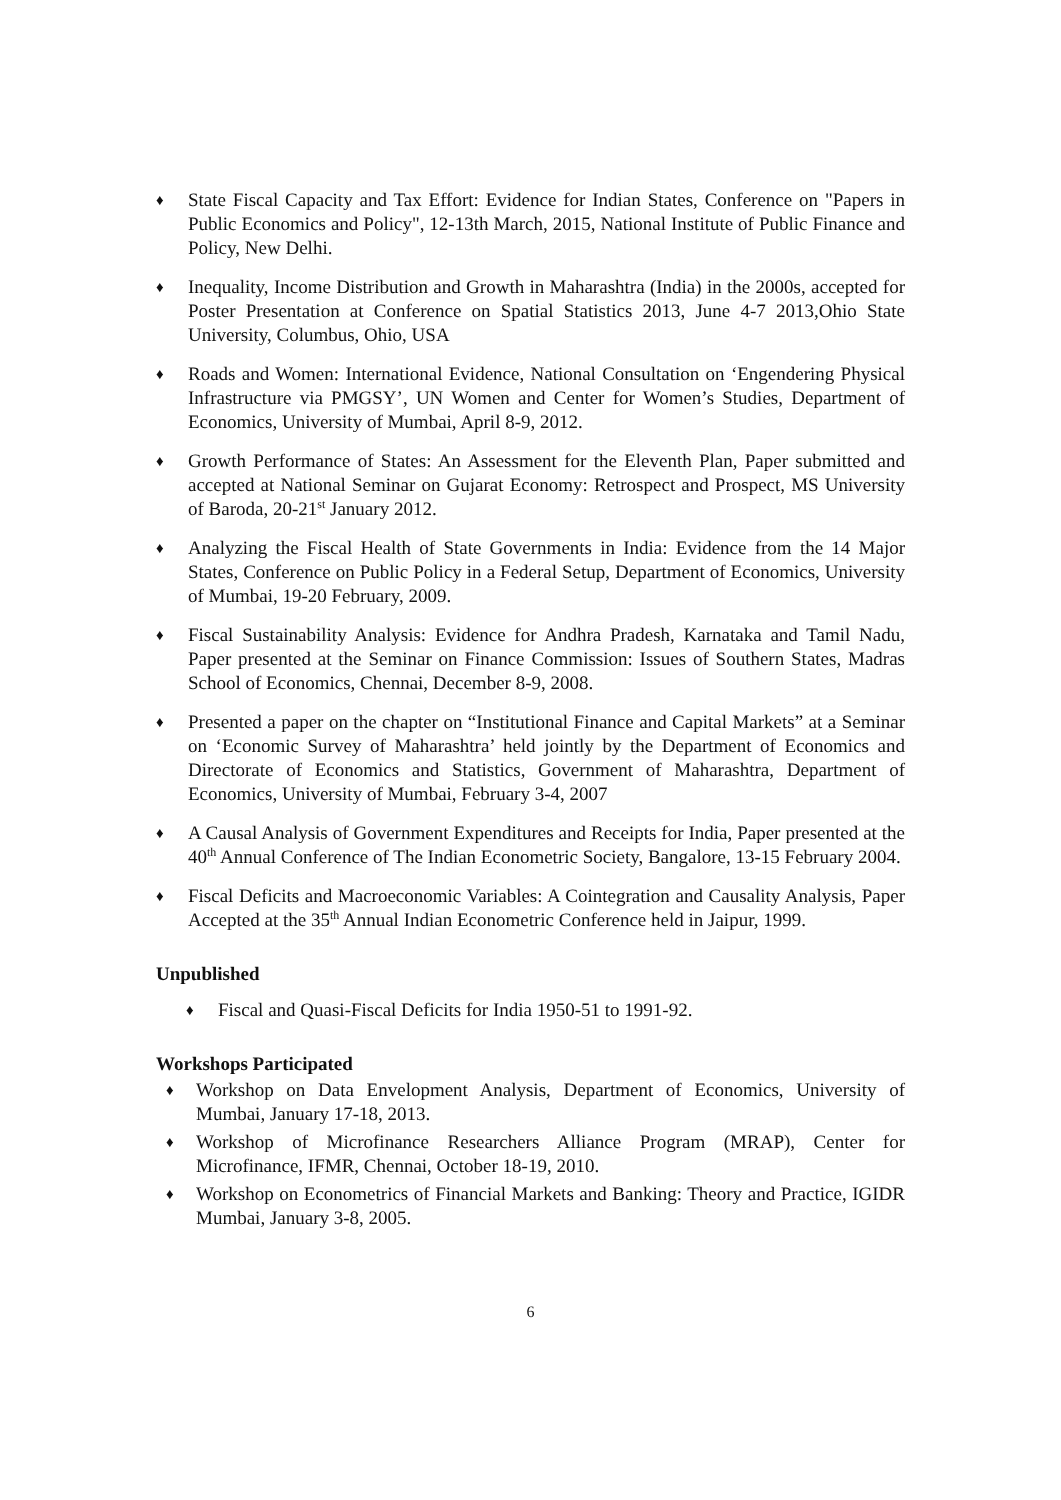♦ State Fiscal Capacity and Tax Effort: Evidence for Indian States, Conference on "Papers in Public Economics and Policy", 12-13th March, 2015, National Institute of Public Finance and Policy, New Delhi.
♦ Inequality, Income Distribution and Growth in Maharashtra (India) in the 2000s, accepted for Poster Presentation at Conference on Spatial Statistics 2013, June 4-7 2013,Ohio State University, Columbus, Ohio, USA
♦ Roads and Women: International Evidence, National Consultation on ‘Engendering Physical Infrastructure via PMGSY’, UN Women and Center for Women’s Studies, Department of Economics, University of Mumbai, April 8-9, 2012.
♦ Growth Performance of States: An Assessment for the Eleventh Plan, Paper submitted and accepted at National Seminar on Gujarat Economy: Retrospect and Prospect, MS University of Baroda, 20-21<sup>st</sup> January 2012.
♦ Analyzing the Fiscal Health of State Governments in India: Evidence from the 14 Major States, Conference on Public Policy in a Federal Setup, Department of Economics, University of Mumbai, 19-20 February, 2009.
♦ Fiscal Sustainability Analysis: Evidence for Andhra Pradesh, Karnataka and Tamil Nadu, Paper presented at the Seminar on Finance Commission: Issues of Southern States, Madras School of Economics, Chennai, December 8-9, 2008.
♦ Presented a paper on the chapter on “Institutional Finance and Capital Markets” at a Seminar on ‘Economic Survey of Maharashtra’ held jointly by the Department of Economics and Directorate of Economics and Statistics, Government of Maharashtra, Department of Economics, University of Mumbai, February 3-4, 2007
♦ A Causal Analysis of Government Expenditures and Receipts for India, Paper presented at the 40<sup>th</sup> Annual Conference of The Indian Econometric Society, Bangalore, 13-15 February 2004.
♦ Fiscal Deficits and Macroeconomic Variables: A Cointegration and Causality Analysis, Paper Accepted at the 35<sup>th</sup> Annual Indian Econometric Conference held in Jaipur, 1999.
Unpublished
♦ Fiscal and Quasi-Fiscal Deficits for India 1950-51 to 1991-92.
Workshops Participated
♦ Workshop on Data Envelopment Analysis, Department of Economics, University of Mumbai, January 17-18, 2013.
♦ Workshop of Microfinance Researchers Alliance Program (MRAP), Center for Microfinance, IFMR, Chennai, October 18-19, 2010.
♦ Workshop on Econometrics of Financial Markets and Banking: Theory and Practice, IGIDR Mumbai, January 3-8, 2005.
6